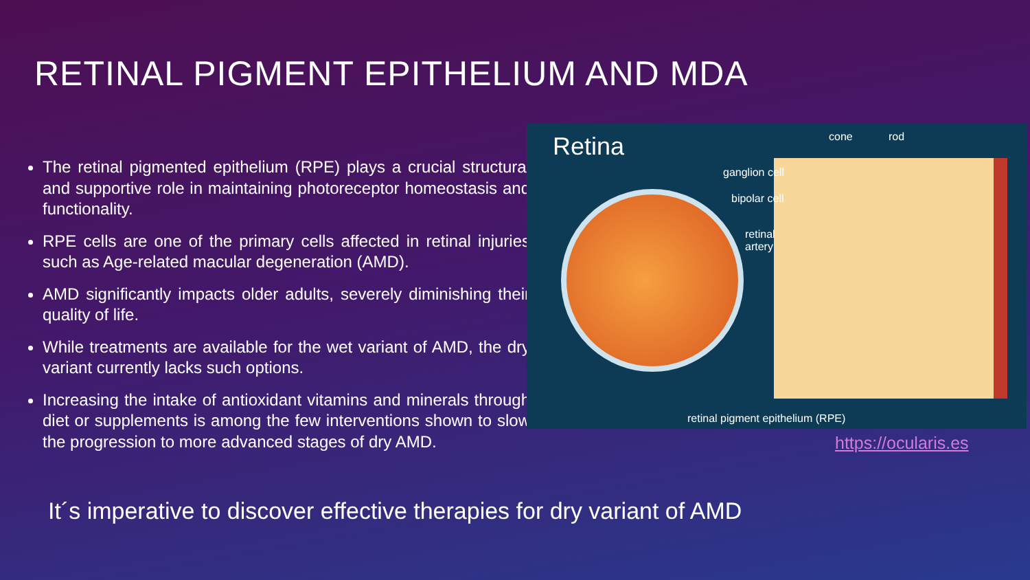RETINAL PIGMENT EPITHELIUM AND MDA
The retinal pigmented epithelium (RPE) plays a crucial structural and supportive role in maintaining photoreceptor homeostasis and functionality.
RPE cells are one of the primary cells affected in retinal injuries such as Age-related macular degeneration (AMD).
AMD significantly impacts older adults, severely diminishing their quality of life.
While treatments are available for the wet variant of AMD, the dry variant currently lacks such options.
Increasing the intake of antioxidant vitamins and minerals through diet or supplements is among the few interventions shown to slow the progression to more advanced stages of dry AMD.
Retina cone rod
ganglion cell
bipolar cell
retinal
artery
retinal pigment epithelium (RPE)
https://ocularis.es
It´s imperative to discover effective therapies for dry variant of AMD